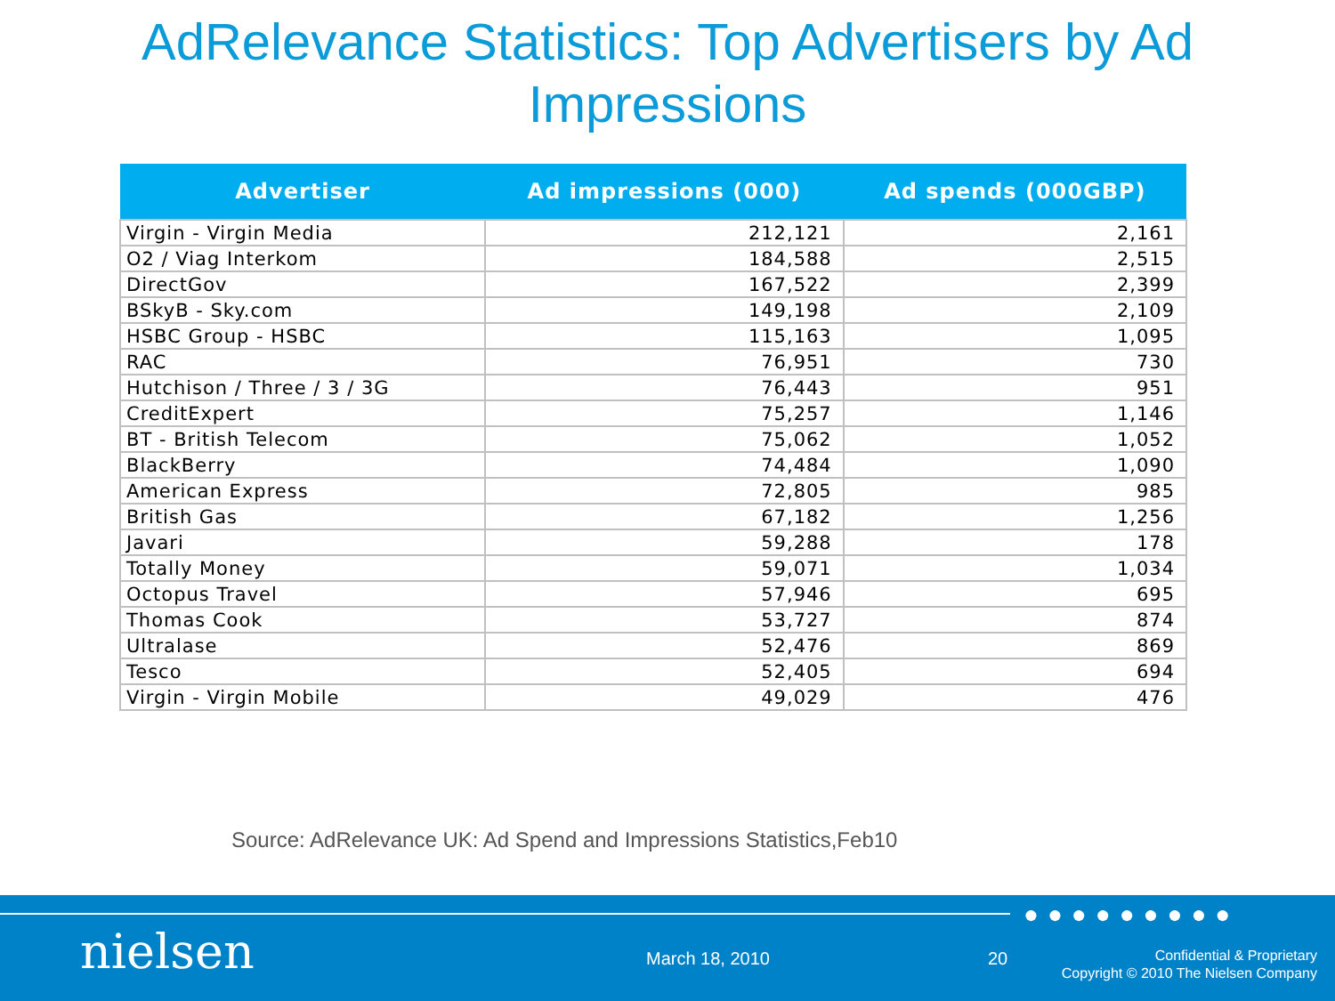AdRelevance Statistics: Top Advertisers by Ad Impressions
| Advertiser | Ad impressions (000) | Ad spends (000GBP) |
| --- | --- | --- |
| Virgin - Virgin Media | 212,121 | 2,161 |
| O2 / Viag Interkom | 184,588 | 2,515 |
| DirectGov | 167,522 | 2,399 |
| BSkyB - Sky.com | 149,198 | 2,109 |
| HSBC Group - HSBC | 115,163 | 1,095 |
| RAC | 76,951 | 730 |
| Hutchison / Three / 3 / 3G | 76,443 | 951 |
| CreditExpert | 75,257 | 1,146 |
| BT - British Telecom | 75,062 | 1,052 |
| BlackBerry | 74,484 | 1,090 |
| American Express | 72,805 | 985 |
| British Gas | 67,182 | 1,256 |
| Javari | 59,288 | 178 |
| Totally Money | 59,071 | 1,034 |
| Octopus Travel | 57,946 | 695 |
| Thomas Cook | 53,727 | 874 |
| Ultralase | 52,476 | 869 |
| Tesco | 52,405 | 694 |
| Virgin - Virgin Mobile | 49,029 | 476 |
Source: AdRelevance UK: Ad Spend and Impressions Statistics,Feb10
●●●●●●●●●
nielsen March 18, 2010 20
Confidential & Proprietary
Copyright © 2010 The Nielsen Company